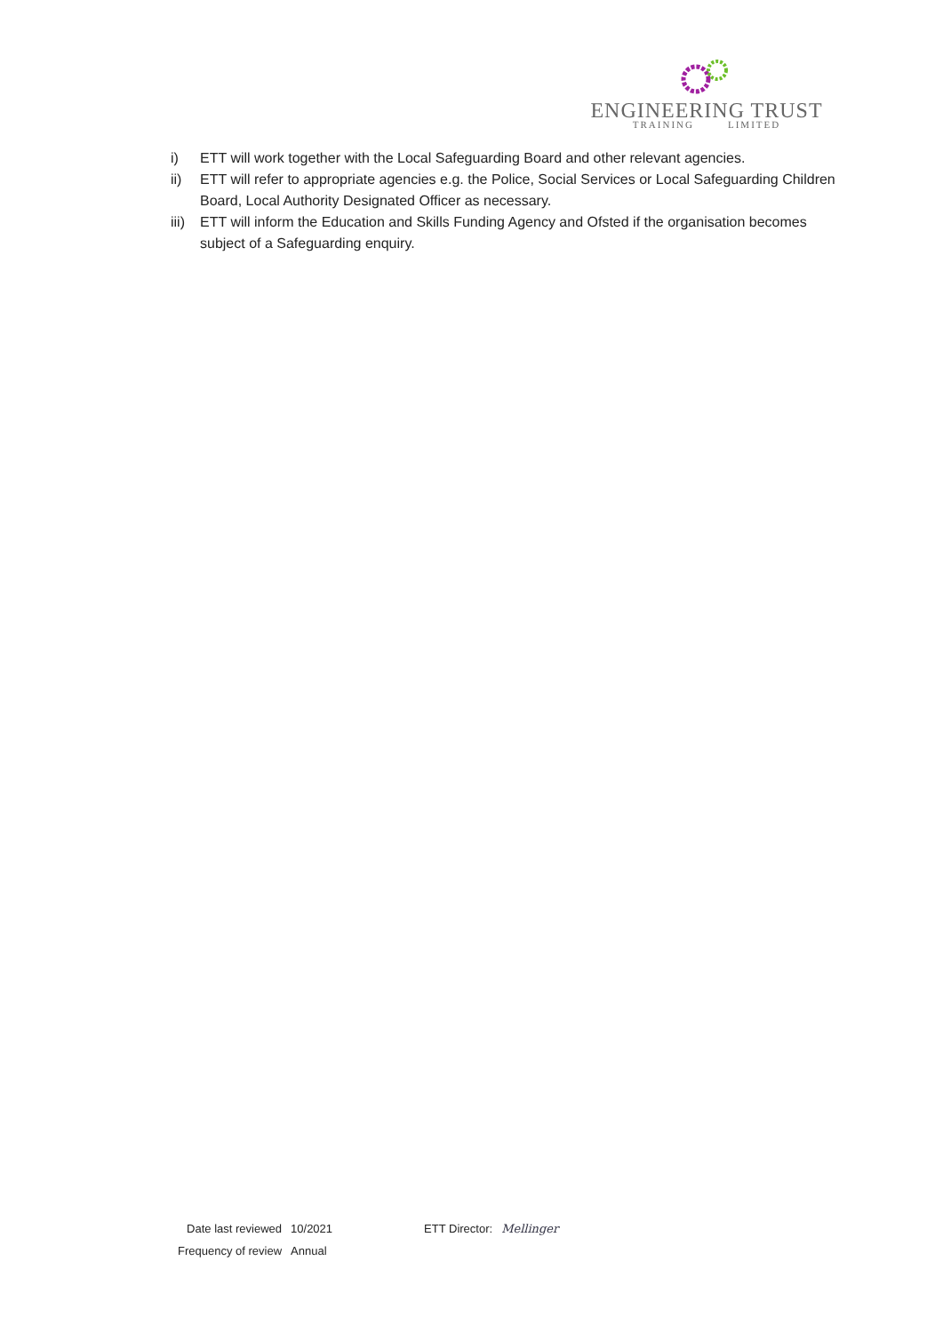ENGINEERING TRUST
TRAINING LIMITED
i) ETT will work together with the Local Safeguarding Board and other relevant agencies.
ii) ETT will refer to appropriate agencies e.g. the Police, Social Services or Local Safeguarding Children Board, Local Authority Designated Officer as necessary.
iii) ETT will inform the Education and Skills Funding Agency and Ofsted if the organisation becomes subject of a Safeguarding enquiry.
| Date last reviewed | 10/2021 | ETT Director: | Mellinger |
| Frequency of review | Annual | | |